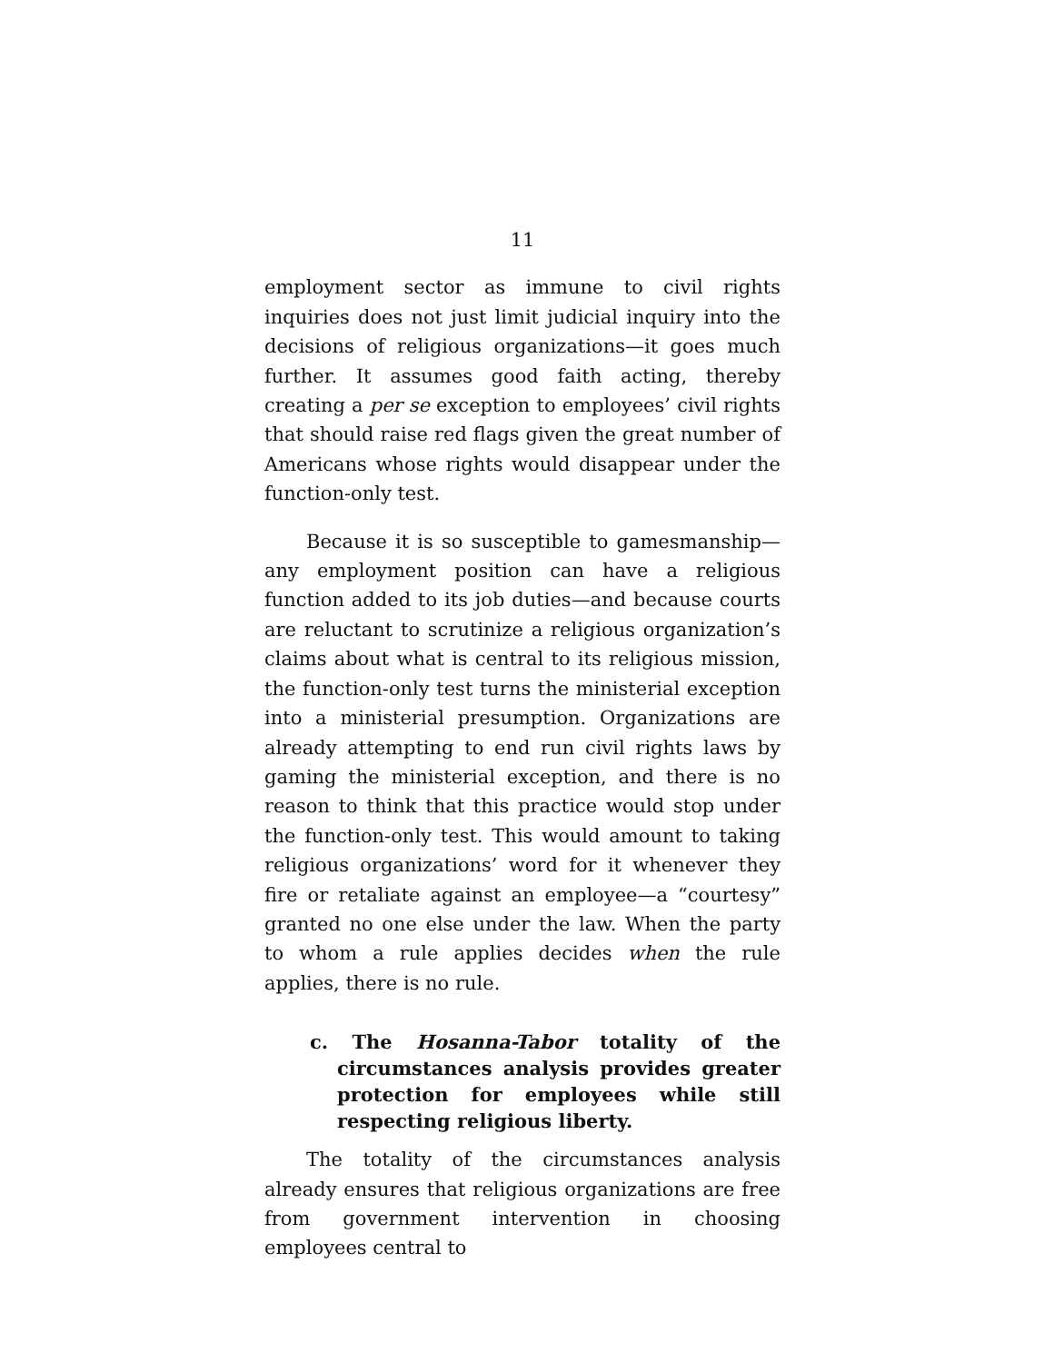11
employment sector as immune to civil rights inquiries does not just limit judicial inquiry into the decisions of religious organizations—it goes much further. It assumes good faith acting, thereby creating a per se exception to employees’ civil rights that should raise red flags given the great number of Americans whose rights would disappear under the function-only test.
Because it is so susceptible to gamesmanship—any employment position can have a religious function added to its job duties—and because courts are reluctant to scrutinize a religious organization’s claims about what is central to its religious mission, the function-only test turns the ministerial exception into a ministerial presumption. Organizations are already attempting to end run civil rights laws by gaming the ministerial exception, and there is no reason to think that this practice would stop under the function-only test. This would amount to taking religious organizations’ word for it whenever they fire or retaliate against an employee—a “courtesy” granted no one else under the law. When the party to whom a rule applies decides when the rule applies, there is no rule.
c. The Hosanna-Tabor totality of the circumstances analysis provides greater protection for employees while still respecting religious liberty.
The totality of the circumstances analysis already ensures that religious organizations are free from government intervention in choosing employees central to